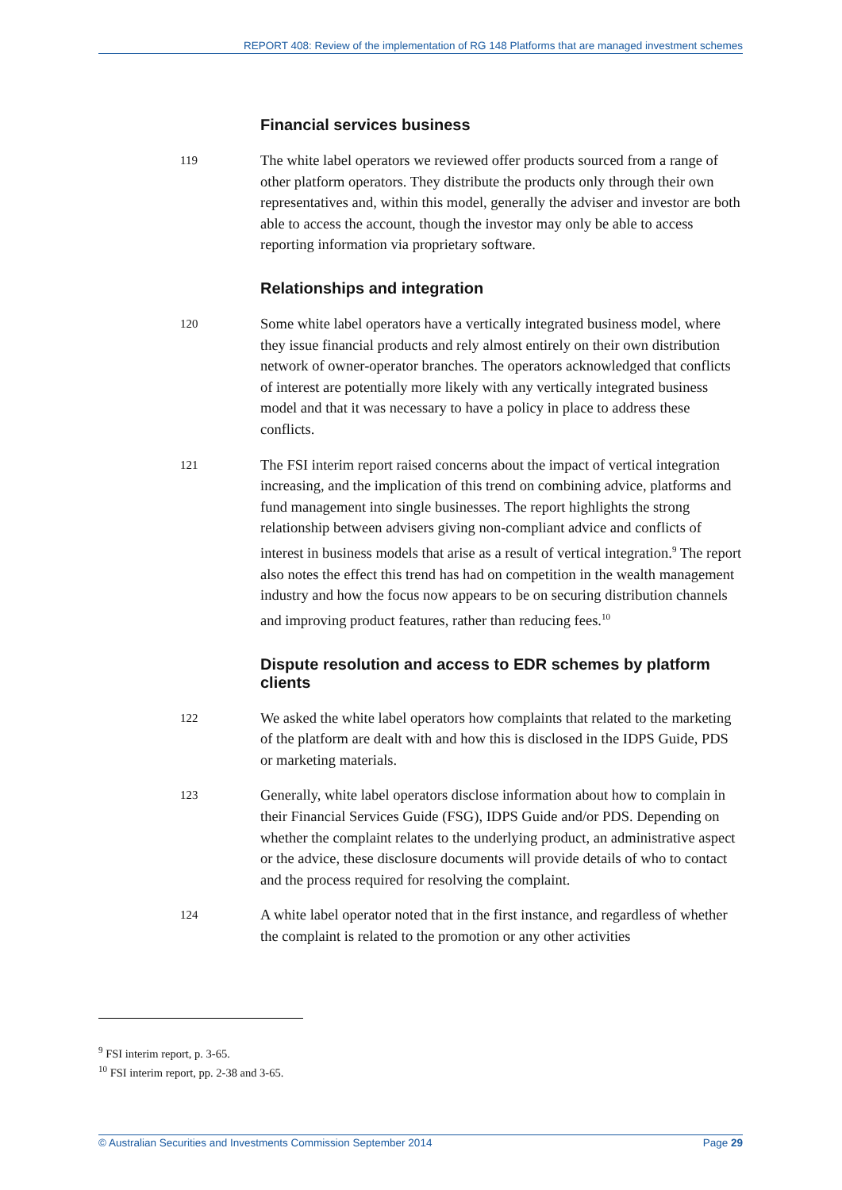REPORT 408: Review of the implementation of RG 148 Platforms that are managed investment schemes
Financial services business
119
The white label operators we reviewed offer products sourced from a range of other platform operators. They distribute the products only through their own representatives and, within this model, generally the adviser and investor are both able to access the account, though the investor may only be able to access reporting information via proprietary software.
Relationships and integration
120
Some white label operators have a vertically integrated business model, where they issue financial products and rely almost entirely on their own distribution network of owner-operator branches. The operators acknowledged that conflicts of interest are potentially more likely with any vertically integrated business model and that it was necessary to have a policy in place to address these conflicts.
121
The FSI interim report raised concerns about the impact of vertical integration increasing, and the implication of this trend on combining advice, platforms and fund management into single businesses. The report highlights the strong relationship between advisers giving non-compliant advice and conflicts of interest in business models that arise as a result of vertical integration.<sup>9</sup> The report also notes the effect this trend has had on competition in the wealth management industry and how the focus now appears to be on securing distribution channels and improving product features, rather than reducing fees.<sup>10</sup>
Dispute resolution and access to EDR schemes by platform clients
122
We asked the white label operators how complaints that related to the marketing of the platform are dealt with and how this is disclosed in the IDPS Guide, PDS or marketing materials.
123
Generally, white label operators disclose information about how to complain in their Financial Services Guide (FSG), IDPS Guide and/or PDS. Depending on whether the complaint relates to the underlying product, an administrative aspect or the advice, these disclosure documents will provide details of who to contact and the process required for resolving the complaint.
124
A white label operator noted that in the first instance, and regardless of whether the complaint is related to the promotion or any other activities
<sup>9</sup> FSI interim report, p. 3-65.
<sup>10</sup> FSI interim report, pp. 2-38 and 3-65.
© Australian Securities and Investments Commission September 2014 Page 29